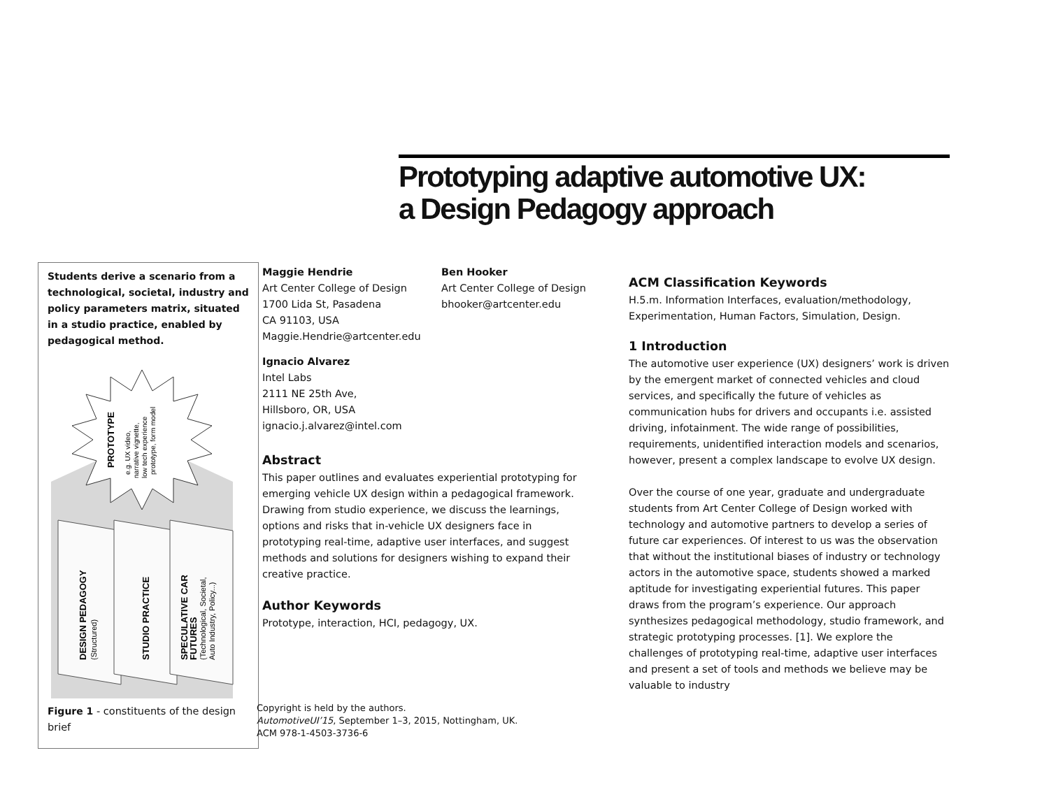Prototyping adaptive automotive UX:
a Design Pedagogy approach
Students derive a scenario from a technological, societal, industry and policy parameters matrix, situated in a studio practice, enabled by pedagogical method.
PROTOTYPE
e.g. UX video,
narrative vignette,
low tech experience
prototype, form model
DESIGN PEDAGOGY
(Structured)
STUDIO PRACTICE
SPECULATIVE CAR
FUTURES
(Technological, Societal,
Auto Industry, Policy...)
Figure 1 - constituents of the design brief
Maggie Hendrie
Art Center College of Design
1700 Lida St, Pasadena
CA 91103, USA
Maggie.Hendrie@artcenter.edu
Ben Hooker
Art Center College of Design
bhooker@artcenter.edu
Ignacio Alvarez
Intel Labs
2111 NE 25th Ave,
Hillsboro, OR, USA
ignacio.j.alvarez@intel.com
Abstract
This paper outlines and evaluates experiential prototyping for emerging vehicle UX design within a pedagogical framework. Drawing from studio experience, we discuss the learnings, options and risks that in-vehicle UX designers face in prototyping real-time, adaptive user interfaces, and suggest methods and solutions for designers wishing to expand their creative practice.
Author Keywords
Prototype, interaction, HCI, pedagogy, UX.
Copyright is held by the authors.
AutomotiveUI’15, September 1–3, 2015, Nottingham, UK.
ACM 978-1-4503-3736-6
ACM Classification Keywords
H.5.m. Information Interfaces, evaluation/methodology, Experimentation, Human Factors, Simulation, Design.
1 Introduction
The automotive user experience (UX) designers’ work is driven by the emergent market of connected vehicles and cloud services, and specifically the future of vehicles as communication hubs for drivers and occupants i.e. assisted driving, infotainment. The wide range of possibilities, requirements, unidentified interaction models and scenarios, however, present a complex landscape to evolve UX design.
Over the course of one year, graduate and undergraduate students from Art Center College of Design worked with technology and automotive partners to develop a series of future car experiences. Of interest to us was the observation that without the institutional biases of industry or technology actors in the automotive space, students showed a marked aptitude for investigating experiential futures. This paper draws from the program’s experience. Our approach synthesizes pedagogical methodology, studio framework, and strategic prototyping processes. [1]. We explore the challenges of prototyping real-time, adaptive user interfaces and present a set of tools and methods we believe may be valuable to industry